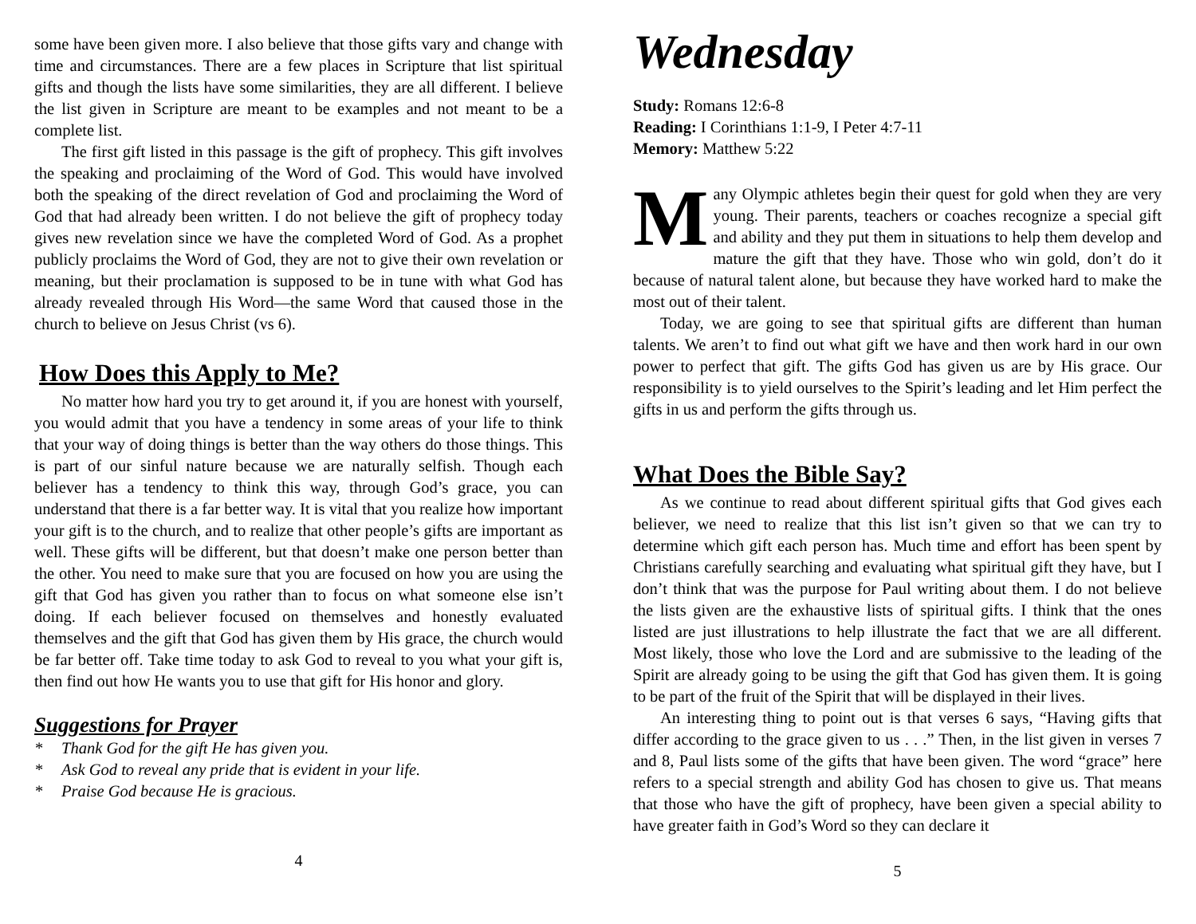some have been given more. I also believe that those gifts vary and change with time and circumstances. There are a few places in Scripture that list spiritual gifts and though the lists have some similarities, they are all different. I believe the list given in Scripture are meant to be examples and not meant to be a complete list.
The first gift listed in this passage is the gift of prophecy. This gift involves the speaking and proclaiming of the Word of God. This would have involved both the speaking of the direct revelation of God and proclaiming the Word of God that had already been written. I do not believe the gift of prophecy today gives new revelation since we have the completed Word of God. As a prophet publicly proclaims the Word of God, they are not to give their own revelation or meaning, but their proclamation is supposed to be in tune with what God has already revealed through His Word—the same Word that caused those in the church to believe on Jesus Christ (vs 6).
How Does this Apply to Me?
No matter how hard you try to get around it, if you are honest with yourself, you would admit that you have a tendency in some areas of your life to think that your way of doing things is better than the way others do those things. This is part of our sinful nature because we are naturally selfish. Though each believer has a tendency to think this way, through God’s grace, you can understand that there is a far better way. It is vital that you realize how important your gift is to the church, and to realize that other people’s gifts are important as well. These gifts will be different, but that doesn’t make one person better than the other. You need to make sure that you are focused on how you are using the gift that God has given you rather than to focus on what someone else isn’t doing. If each believer focused on themselves and honestly evaluated themselves and the gift that God has given them by His grace, the church would be far better off. Take time today to ask God to reveal to you what your gift is, then find out how He wants you to use that gift for His honor and glory.
Suggestions for Prayer
* Thank God for the gift He has given you.
* Ask God to reveal any pride that is evident in your life.
* Praise God because He is gracious.
4
Wednesday
Study: Romans 12:6-8
Reading: I Corinthians 1:1-9, I Peter 4:7-11
Memory: Matthew 5:22
Many Olympic athletes begin their quest for gold when they are very young. Their parents, teachers or coaches recognize a special gift and ability and they put them in situations to help them develop and mature the gift that they have. Those who win gold, don’t do it because of natural talent alone, but because they have worked hard to make the most out of their talent.
Today, we are going to see that spiritual gifts are different than human talents. We aren’t to find out what gift we have and then work hard in our own power to perfect that gift. The gifts God has given us are by His grace. Our responsibility is to yield ourselves to the Spirit’s leading and let Him perfect the gifts in us and perform the gifts through us.
What Does the Bible Say?
As we continue to read about different spiritual gifts that God gives each believer, we need to realize that this list isn’t given so that we can try to determine which gift each person has. Much time and effort has been spent by Christians carefully searching and evaluating what spiritual gift they have, but I don’t think that was the purpose for Paul writing about them. I do not believe the lists given are the exhaustive lists of spiritual gifts. I think that the ones listed are just illustrations to help illustrate the fact that we are all different. Most likely, those who love the Lord and are submissive to the leading of the Spirit are already going to be using the gift that God has given them. It is going to be part of the fruit of the Spirit that will be displayed in their lives.
An interesting thing to point out is that verses 6 says, “Having gifts that differ according to the grace given to us . . .” Then, in the list given in verses 7 and 8, Paul lists some of the gifts that have been given. The word “grace” here refers to a special strength and ability God has chosen to give us. That means that those who have the gift of prophecy, have been given a special ability to have greater faith in God’s Word so they can declare it
5